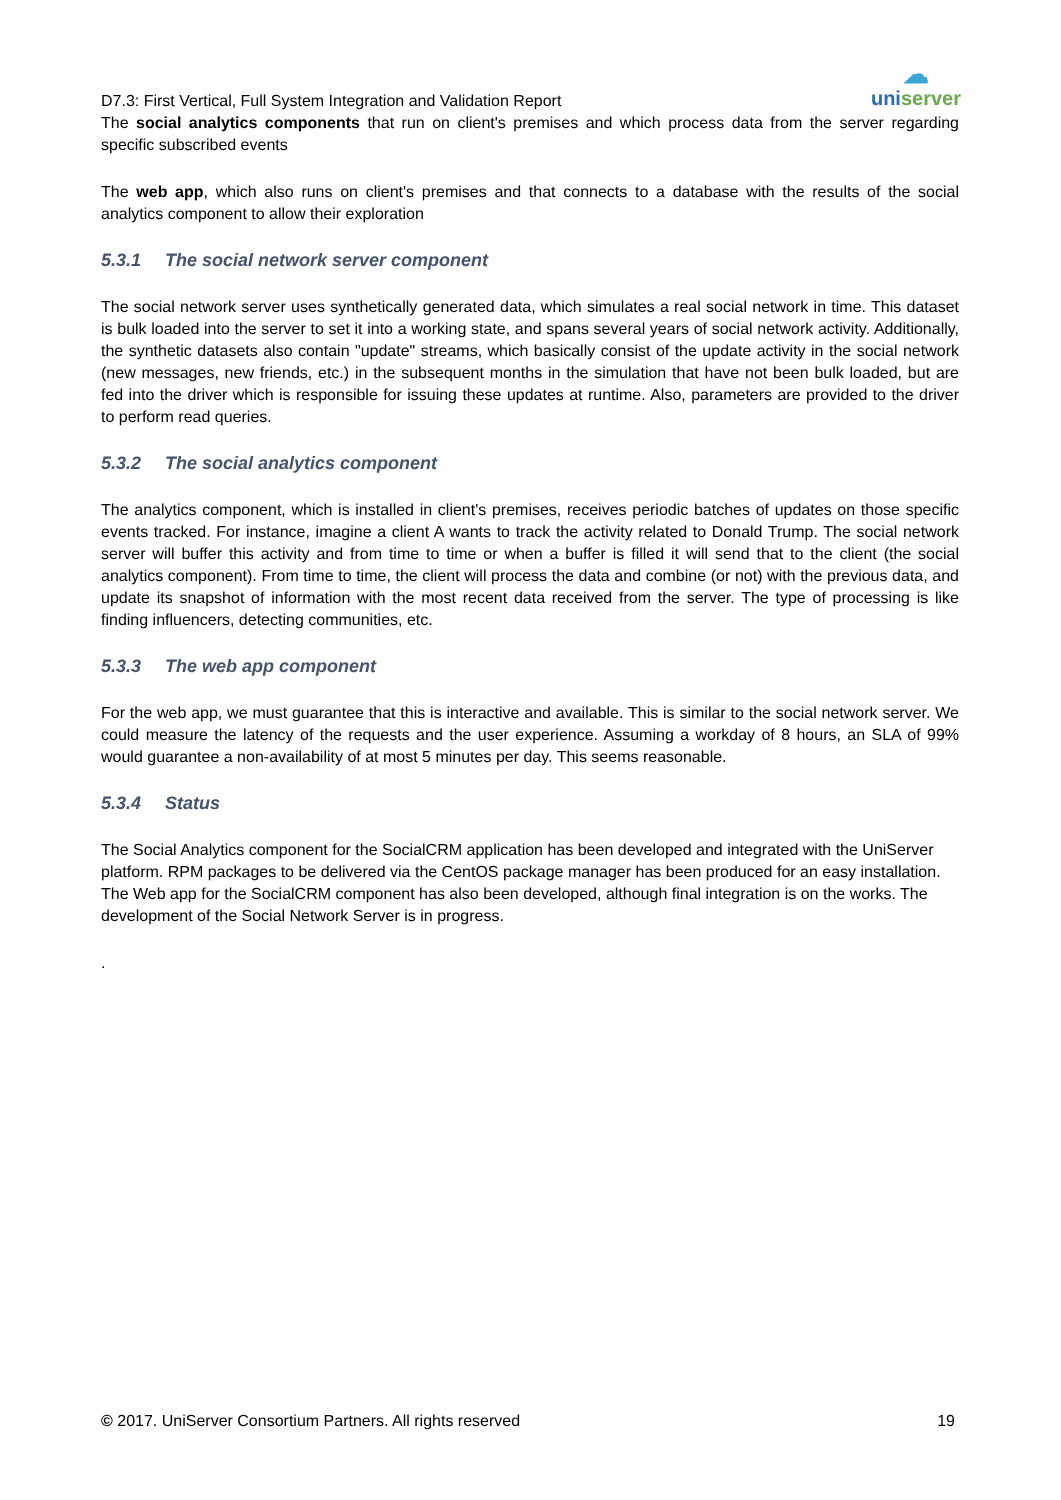D7.3: First Vertical, Full System Integration and Validation Report
☁
uniserver
The social analytics components that run on client's premises and which process data from the server regarding specific subscribed events
The web app, which also runs on client's premises and that connects to a database with the results of the social analytics component to allow their exploration
5.3.1 The social network server component
The social network server uses synthetically generated data, which simulates a real social network in time. This dataset is bulk loaded into the server to set it into a working state, and spans several years of social network activity. Additionally, the synthetic datasets also contain "update" streams, which basically consist of the update activity in the social network (new messages, new friends, etc.) in the subsequent months in the simulation that have not been bulk loaded, but are fed into the driver which is responsible for issuing these updates at runtime. Also, parameters are provided to the driver to perform read queries.
5.3.2 The social analytics component
The analytics component, which is installed in client's premises, receives periodic batches of updates on those specific events tracked. For instance, imagine a client A wants to track the activity related to Donald Trump. The social network server will buffer this activity and from time to time or when a buffer is filled it will send that to the client (the social analytics component). From time to time, the client will process the data and combine (or not) with the previous data, and update its snapshot of information with the most recent data received from the server. The type of processing is like finding influencers, detecting communities, etc.
5.3.3 The web app component
For the web app, we must guarantee that this is interactive and available. This is similar to the social network server. We could measure the latency of the requests and the user experience. Assuming a workday of 8 hours, an SLA of 99% would guarantee a non-availability of at most 5 minutes per day. This seems reasonable.
5.3.4 Status
The Social Analytics component for the SocialCRM application has been developed and integrated with the UniServer platform. RPM packages to be delivered via the CentOS package manager has been produced for an easy installation. The Web app for the SocialCRM component has also been developed, although final integration is on the works. The development of the Social Network Server is in progress.
.
© 2017. UniServer Consortium Partners. All rights reserved
19